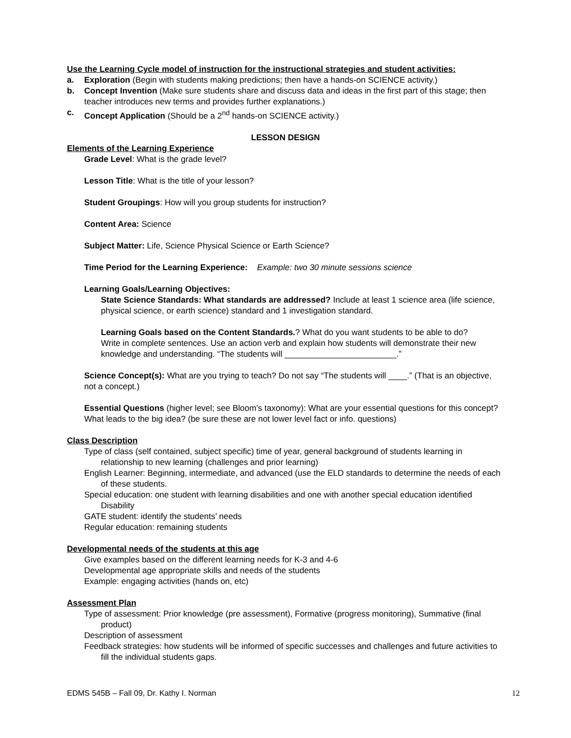Use the Learning Cycle model of instruction for the instructional strategies and student activities:
a. Exploration (Begin with students making predictions; then have a hands-on SCIENCE activity.)
b. Concept Invention (Make sure students share and discuss data and ideas in the first part of this stage; then teacher introduces new terms and provides further explanations.)
c. Concept Application (Should be a 2<sup>nd</sup> hands-on SCIENCE activity.)
LESSON DESIGN
Elements of the Learning Experience
Grade Level: What is the grade level?
Lesson Title: What is the title of your lesson?
Student Groupings: How will you group students for instruction?
Content Area: Science
Subject Matter: Life, Science Physical Science or Earth Science?
Time Period for the Learning Experience: Example: two 30 minute sessions science
Learning Goals/Learning Objectives:
State Science Standards: What standards are addressed? Include at least 1 science area (life science, physical science, or earth science) standard and 1 investigation standard.
Learning Goals based on the Content Standards.? What do you want students to be able to do?
Write in complete sentences. Use an action verb and explain how students will demonstrate their new knowledge and understanding. “The students will ________________________.”
Science Concept(s): What are you trying to teach? Do not say “The students will ____.” (That is an objective, not a concept.)
Essential Questions (higher level; see Bloom’s taxonomy): What are your essential questions for this concept? What leads to the big idea? (be sure these are not lower level fact or info. questions)
Class Description
Type of class (self contained, subject specific) time of year, general background of students learning in relationship to new learning (challenges and prior learning)
English Learner: Beginning, intermediate, and advanced (use the ELD standards to determine the needs of each of these students.
Special education: one student with learning disabilities and one with another special education identified Disability
GATE student: identify the students’ needs
Regular education: remaining students
Developmental needs of the students at this age
Give examples based on the different learning needs for K-3 and 4-6
Developmental age appropriate skills and needs of the students
Example: engaging activities (hands on, etc)
Assessment Plan
Type of assessment: Prior knowledge (pre assessment), Formative (progress monitoring), Summative (final product)
Description of assessment
Feedback strategies: how students will be informed of specific successes and challenges and future activities to fill the individual students gaps.
EDMS 545B – Fall 09, Dr. Kathy I. Norman 12